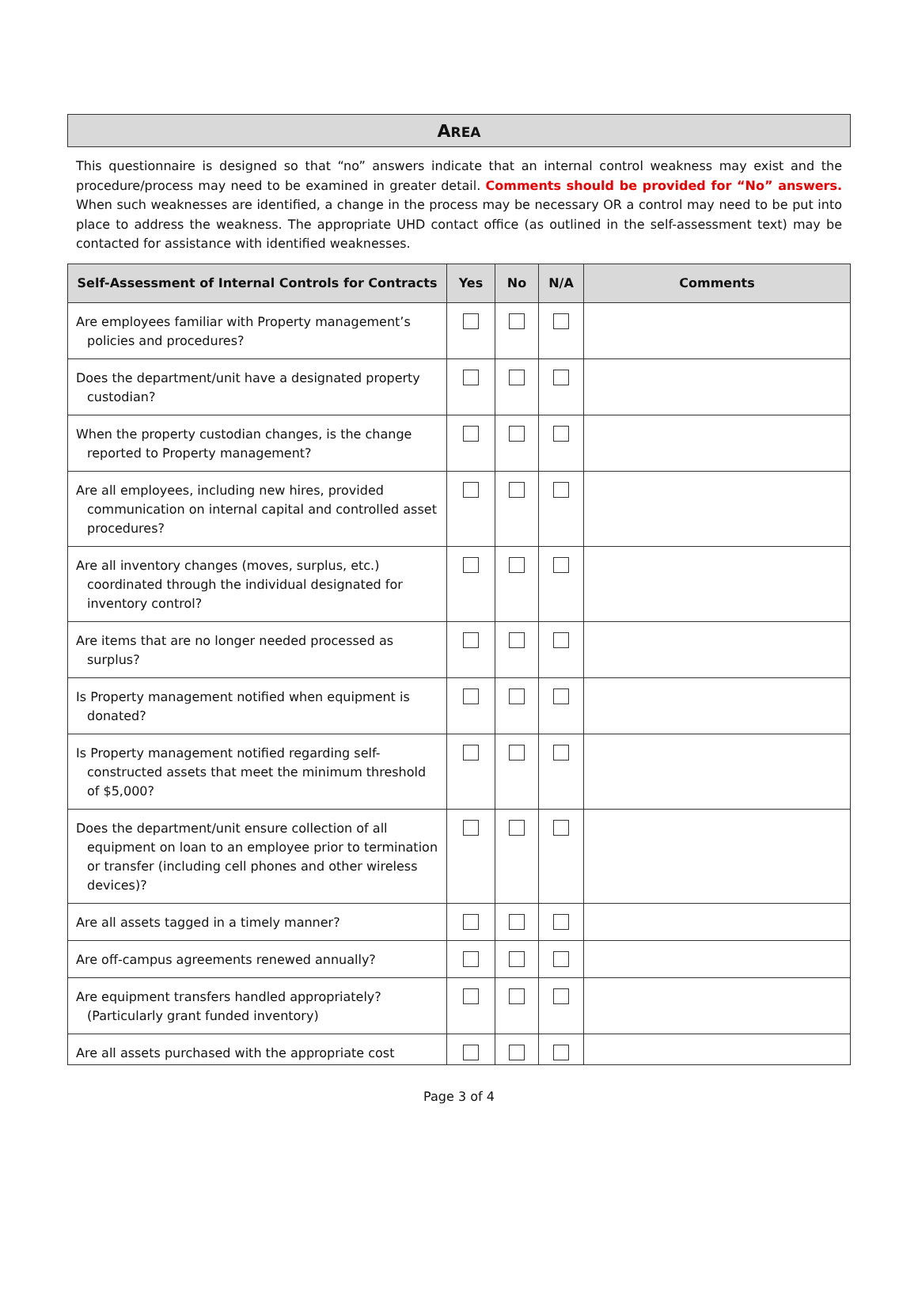AREA
This questionnaire is designed so that “no” answers indicate that an internal control weakness may exist and the procedure/process may need to be examined in greater detail. Comments should be provided for “No” answers. When such weaknesses are identified, a change in the process may be necessary OR a control may need to be put into place to address the weakness. The appropriate UHD contact office (as outlined in the self-assessment text) may be contacted for assistance with identified weaknesses.
| Self-Assessment of Internal Controls for Contracts | Yes | No | N/A | Comments |
| --- | --- | --- | --- | --- |
| Are employees familiar with Property management’s policies and procedures? | | | | |
| Does the department/unit have a designated property custodian? | | | | |
| When the property custodian changes, is the change reported to Property management? | | | | |
| Are all employees, including new hires, provided communication on internal capital and controlled asset procedures? | | | | |
| Are all inventory changes (moves, surplus, etc.) coordinated through the individual designated for inventory control? | | | | |
| Are items that are no longer needed processed as surplus? | | | | |
| Is Property management notified when equipment is donated? | | | | |
| Is Property management notified regarding self-constructed assets that meet the minimum threshold of $5,000? | | | | |
| Does the department/unit ensure collection of all equipment on loan to an employee prior to termination or transfer (including cell phones and other wireless devices)? | | | | |
| Are all assets tagged in a timely manner? | | | | |
| Are off-campus agreements renewed annually? | | | | |
| Are equipment transfers handled appropriately? (Particularly grant funded inventory) | | | | |
| Are all assets purchased with the appropriate cost | | | | |
Page 3 of 4